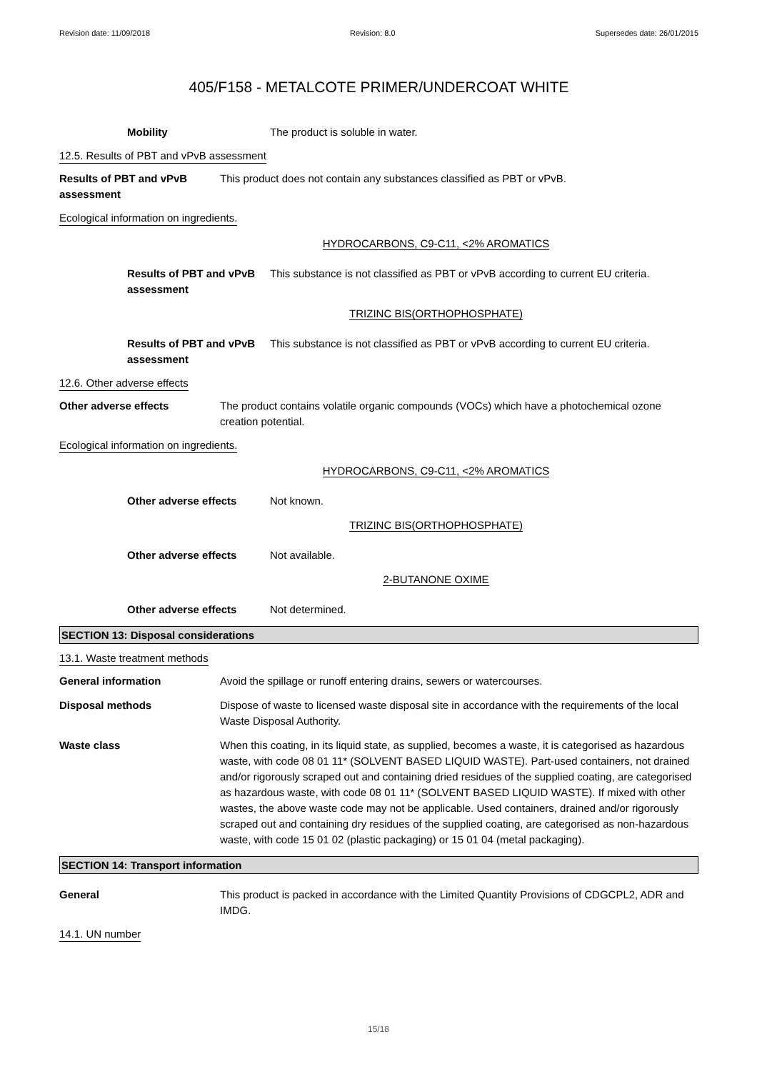Revision date: 11/09/2018 Revision: 8.0 Supersedes date: 26/01/2015
405/F158 - METALCOTE PRIMER/UNDERCOAT WHITE
Mobility The product is soluble in water.
12.5. Results of PBT and vPvB assessment
Results of PBT and vPvB assessment
This product does not contain any substances classified as PBT or vPvB.
Ecological information on ingredients.
HYDROCARBONS, C9-C11, <2% AROMATICS
Results of PBT and vPvB assessment
This substance is not classified as PBT or vPvB according to current EU criteria.
TRIZINC BIS(ORTHOPHOSPHATE)
Results of PBT and vPvB assessment
This substance is not classified as PBT or vPvB according to current EU criteria.
12.6. Other adverse effects
Other adverse effects The product contains volatile organic compounds (VOCs) which have a photochemical ozone creation potential.
Ecological information on ingredients.
HYDROCARBONS, C9-C11, <2% AROMATICS
Other adverse effects Not known.
TRIZINC BIS(ORTHOPHOSPHATE)
Other adverse effects Not available.
2-BUTANONE OXIME
Other adverse effects Not determined.
SECTION 13: Disposal considerations
13.1. Waste treatment methods
General information Avoid the spillage or runoff entering drains, sewers or watercourses.
Disposal methods Dispose of waste to licensed waste disposal site in accordance with the requirements of the local Waste Disposal Authority.
Waste class When this coating, in its liquid state, as supplied, becomes a waste, it is categorised as hazardous waste, with code 08 01 11* (SOLVENT BASED LIQUID WASTE). Part-used containers, not drained and/or rigorously scraped out and containing dried residues of the supplied coating, are categorised as hazardous waste, with code 08 01 11* (SOLVENT BASED LIQUID WASTE). If mixed with other wastes, the above waste code may not be applicable. Used containers, drained and/or rigorously scraped out and containing dry residues of the supplied coating, are categorised as non-hazardous waste, with code 15 01 02 (plastic packaging) or 15 01 04 (metal packaging).
SECTION 14: Transport information
General This product is packed in accordance with the Limited Quantity Provisions of CDGCPL2, ADR and IMDG.
14.1. UN number
15/18